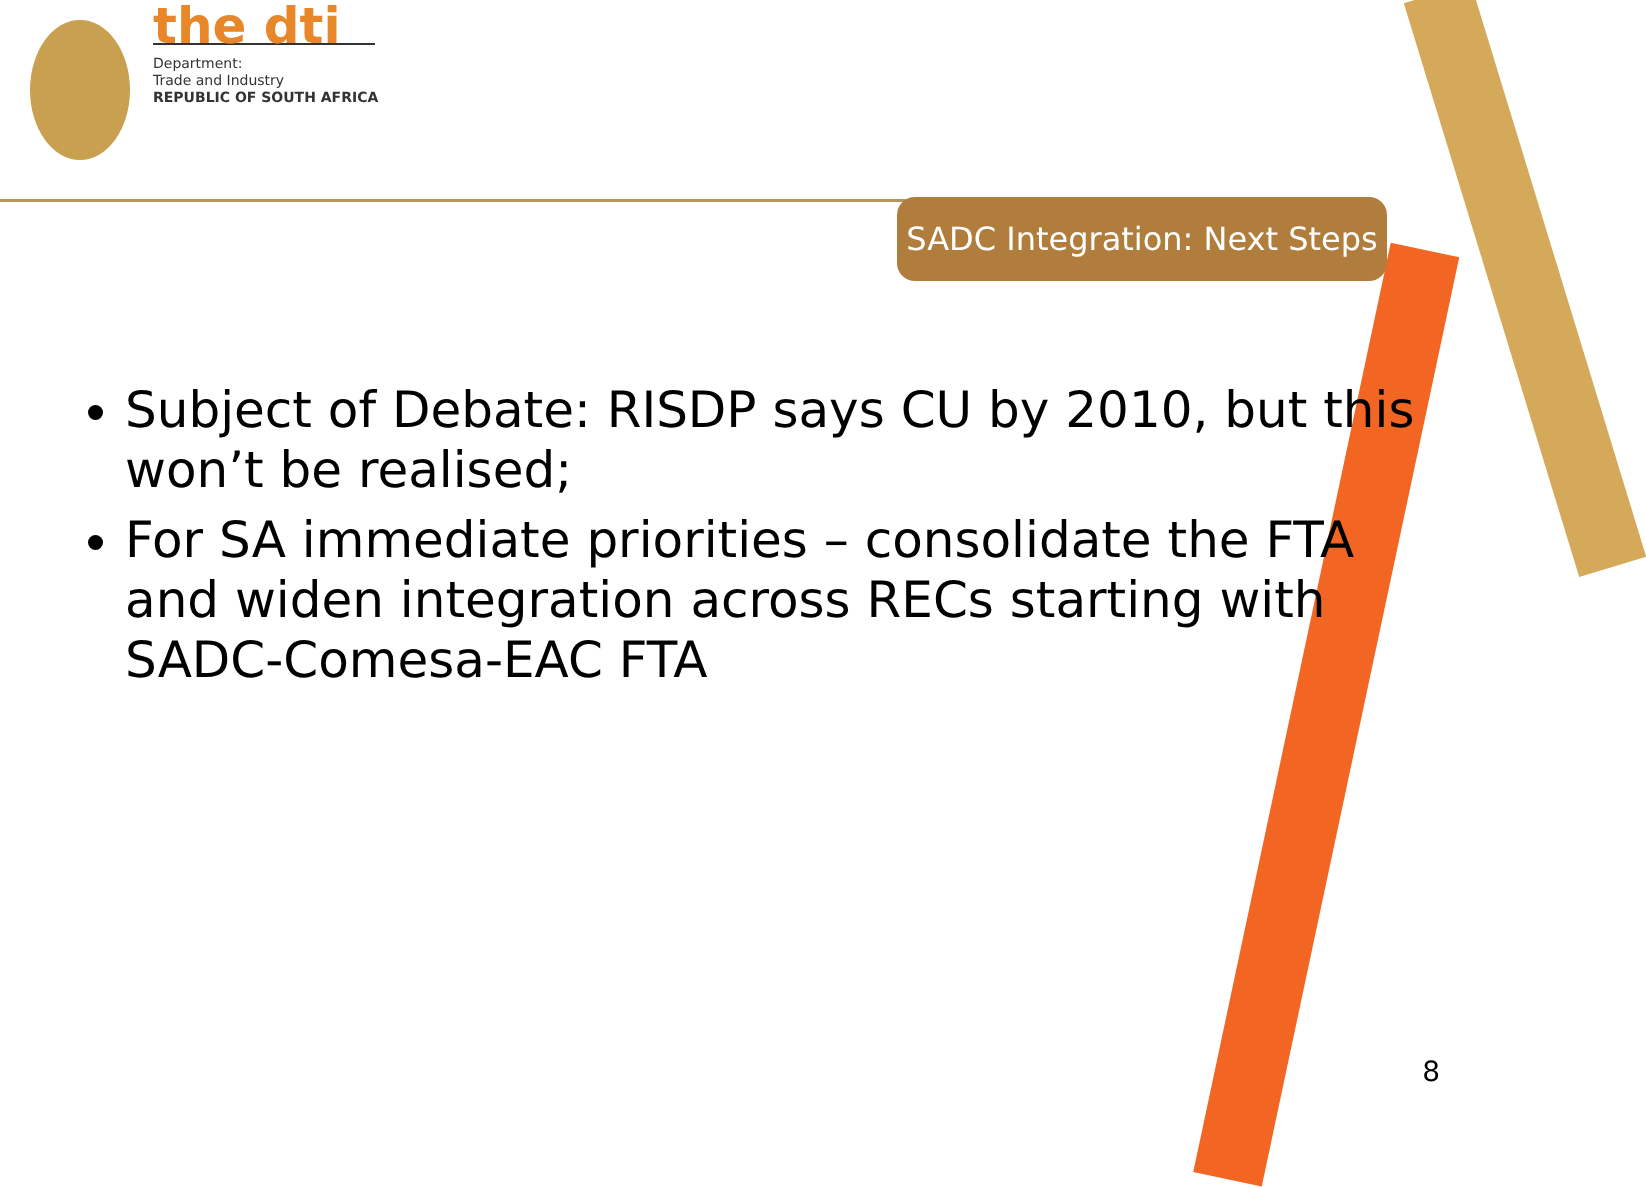the dti
Department:
Trade and Industry
REPUBLIC OF SOUTH AFRICA
SADC Integration: Next Steps
Subject of Debate: RISDP says CU by 2010, but this won’t be realised;
For SA immediate priorities – consolidate the FTA and widen integration across RECs starting with SADC-Comesa-EAC FTA
8